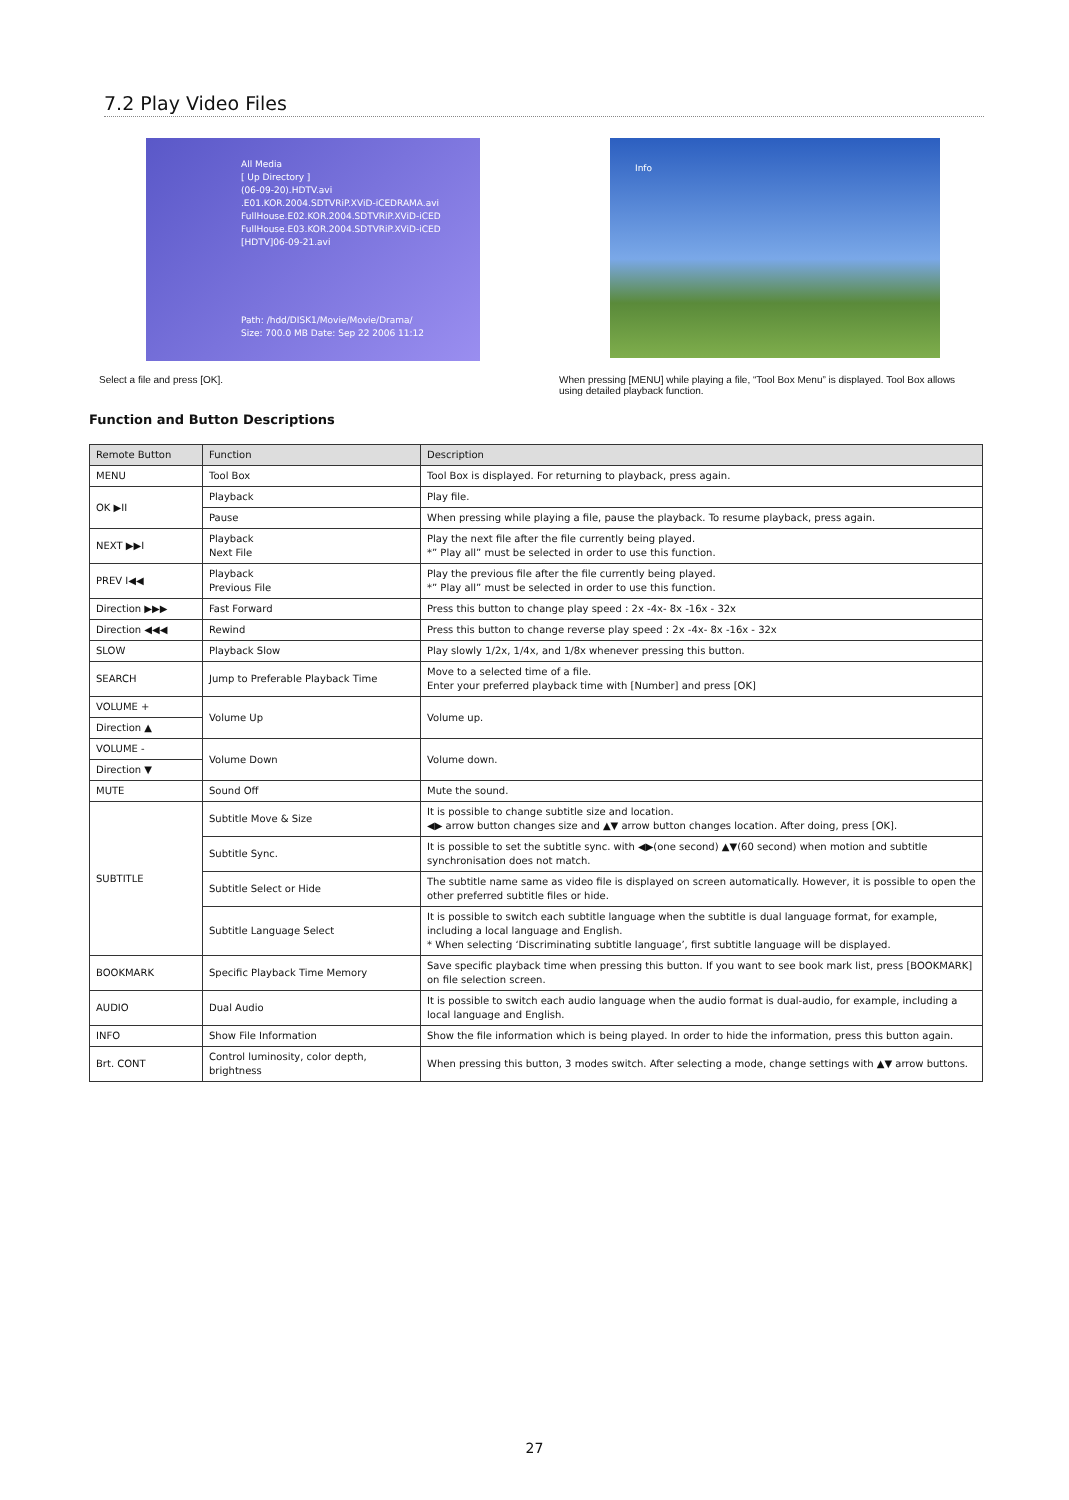7.2 Play Video Files
All Media
[ Up Directory ]
(06-09-20).HDTV.avi
.E01.KOR.2004.SDTVRiP.XViD-iCEDRAMA.avi
FullHouse.E02.KOR.2004.SDTVRiP.XViD-iCED
FullHouse.E03.KOR.2004.SDTVRiP.XViD-iCED
[HDTV]06-09-21.avi
Path: /hdd/DISK1/Movie/Movie/Drama/
Size: 700.0 MB Date: Sep 22 2006 11:12
Info
Select a file and press [OK]. When pressing [MENU] while playing a file, “Tool Box Menu” is displayed. Tool Box allows using detailed playback function.
Function and Button Descriptions
| Remote Button | Function | Description |
| --- | --- | --- |
| MENU | Tool Box | Tool Box is displayed. For returning to playback, press again. |
| OK ▶II | Playback | Play file. |
| | Pause | When pressing while playing a file, pause the playback. To resume playback, press again. |
| NEXT ▶▶I | Playback Next File | Play the next file after the file currently being played. *” Play all” must be selected in order to use this function. |
| PREV I◀◀ | Playback Previous File | Play the previous file after the file currently being played. *” Play all” must be selected in order to use this function. |
| Direction ▶▶▶ | Fast Forward | Press this button to change play speed : 2x -4x- 8x -16x - 32x |
| Direction ◀◀◀ | Rewind | Press this button to change reverse play speed : 2x -4x- 8x -16x - 32x |
| SLOW | Playback Slow | Play slowly 1/2x, 1/4x, and 1/8x whenever pressing this button. |
| SEARCH | Jump to Preferable Playback Time | Move to a selected time of a file. Enter your preferred playback time with [Number] and press [OK] |
| VOLUME + | Volume Up | Volume up. |
| Direction ▲ | | |
| VOLUME - | Volume Down | Volume down. |
| Direction ▼ | | |
| MUTE | Sound Off | Mute the sound. |
| SUBTITLE | Subtitle Move & Size | It is possible to change subtitle size and location. ◀▶ arrow button changes size and ▲▼ arrow button changes location. After doing, press [OK]. |
| | Subtitle Sync. | It is possible to set the subtitle sync. with ◀▶(one second) ▲▼(60 second) when motion and subtitle synchronisation does not match. |
| | Subtitle Select or Hide | The subtitle name same as video file is displayed on screen automatically. However, it is possible to open the other preferred subtitle files or hide. |
| | Subtitle Language Select | It is possible to switch each subtitle language when the subtitle is dual language format, for example, including a local language and English. * When selecting ‘Discriminating subtitle language’, first subtitle language will be displayed. |
| BOOKMARK | Specific Playback Time Memory | Save specific playback time when pressing this button. If you want to see book mark list, press [BOOKMARK] on file selection screen. |
| AUDIO | Dual Audio | It is possible to switch each audio language when the audio format is dual-audio, for example, including a local language and English. |
| INFO | Show File Information | Show the file information which is being played. In order to hide the information, press this button again. |
| Brt. CONT | Control luminosity, color depth, brightness | When pressing this button, 3 modes switch. After selecting a mode, change settings with ▲▼ arrow buttons. |
27